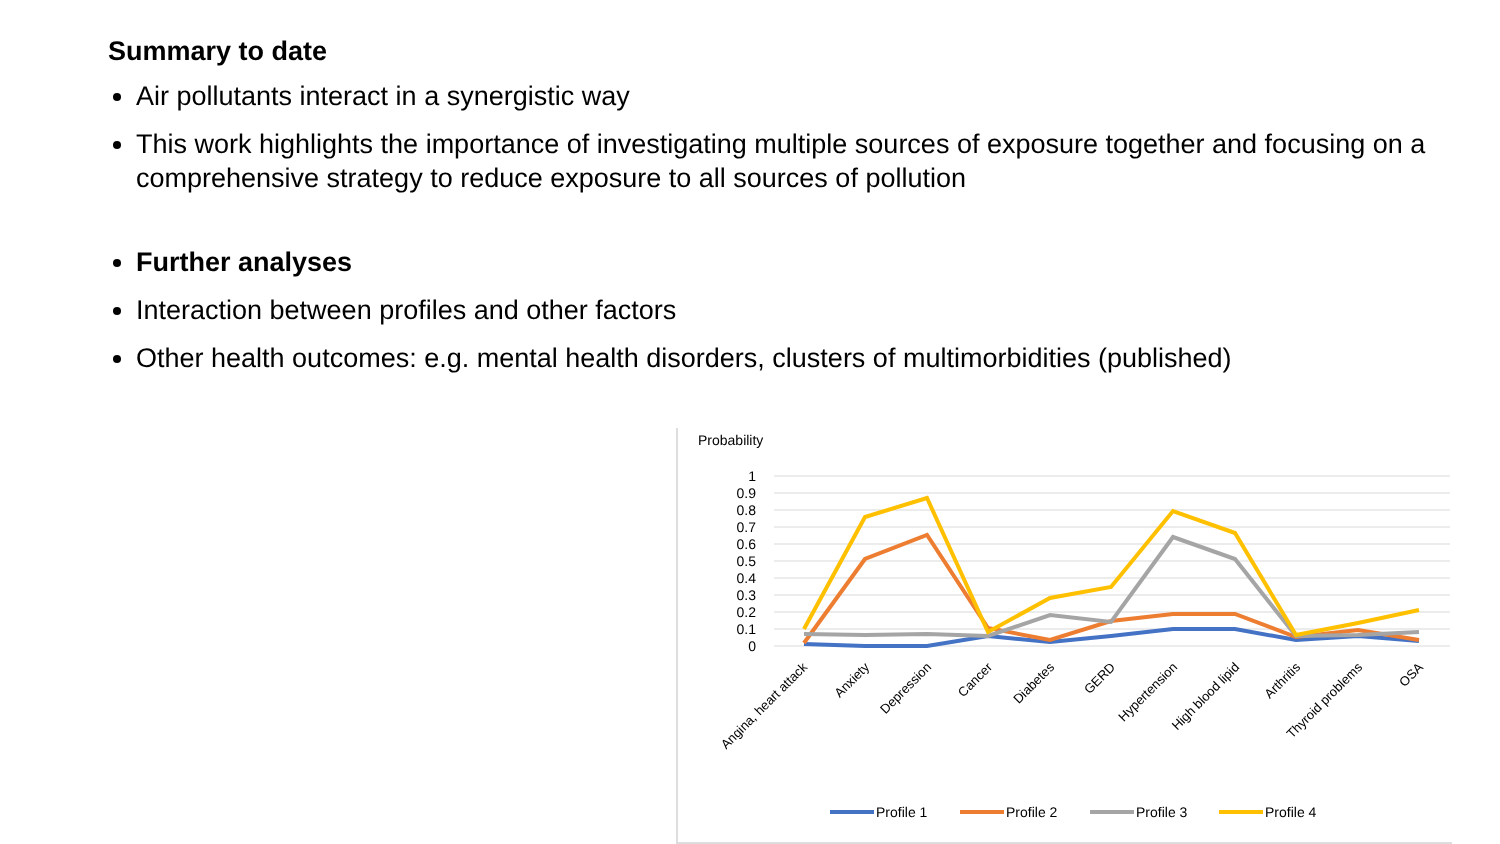Summary to date
Air pollutants interact in a synergistic way
This work highlights the importance of investigating multiple sources of exposure together and focusing on a comprehensive strategy to reduce exposure to all sources of pollution
Further analyses
Interaction between profiles and other factors
Other health outcomes: e.g. mental health disorders, clusters of multimorbidities (published)
Probability
1
0.9
0.8
0.7
0.6
0.5
0.4
0.3
0.2
0.1
0
Angina, heart attack
Anxiety
Depression
Cancer
Diabetes
GERD
Hypertension
High blood lipid
Arthritis
Thyroid problems
OSA
Profile 1
Profile 2
Profile 3
Profile 4